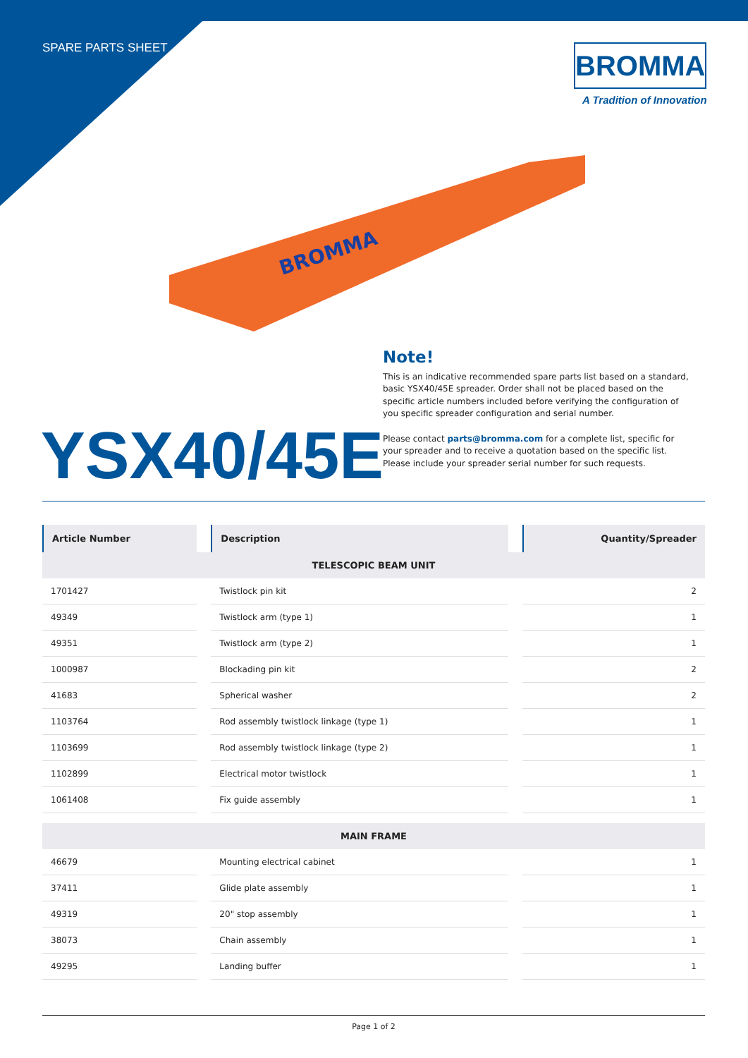SPARE PARTS SHEET
BROMMA
A Tradition of Innovation
BROMMA
Note!
This is an indicative recommended spare parts list based on a standard, basic YSX40/45E spreader. Order shall not be placed based on the specific article numbers included before verifying the configuration of you specific spreader configuration and serial number.
Please contact parts@bromma.com for a complete list, specific for your spreader and to receive a quotation based on the specific list. Please include your spreader serial number for such requests.
YSX40/45E
| Article Number | Description | Quantity/Spreader |
| --- | --- | --- |
| TELESCOPIC BEAM UNIT | | |
| 1701427 | Twistlock pin kit | 2 |
| 49349 | Twistlock arm (type 1) | 1 |
| 49351 | Twistlock arm (type 2) | 1 |
| 1000987 | Blockading pin kit | 2 |
| 41683 | Spherical washer | 2 |
| 1103764 | Rod assembly twistlock linkage (type 1) | 1 |
| 1103699 | Rod assembly twistlock linkage (type 2) | 1 |
| 1102899 | Electrical motor twistlock | 1 |
| 1061408 | Fix guide assembly | 1 |
| MAIN FRAME | | |
| 46679 | Mounting electrical cabinet | 1 |
| 37411 | Glide plate assembly | 1 |
| 49319 | 20" stop assembly | 1 |
| 38073 | Chain assembly | 1 |
| 49295 | Landing buffer | 1 |
Page 1 of 2